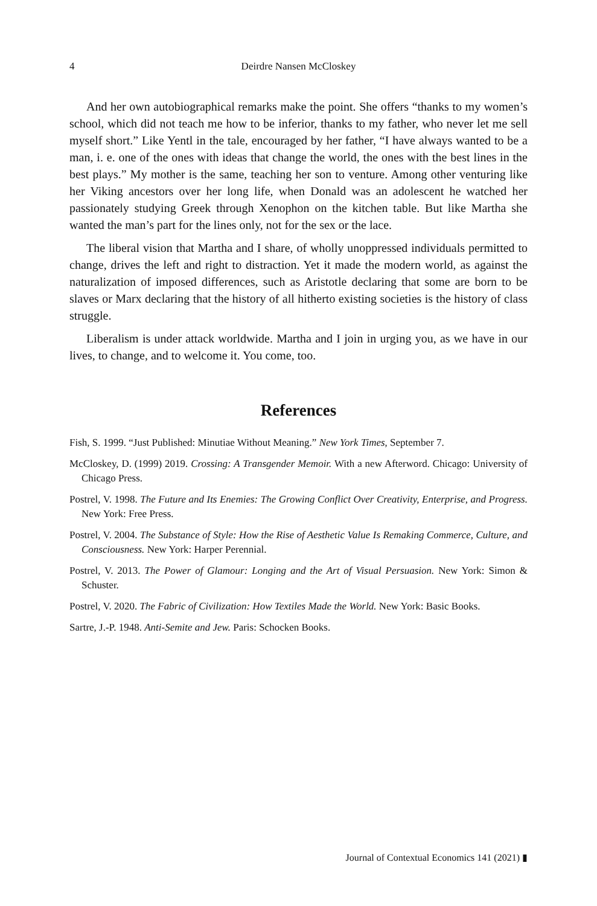4 Deirdre Nansen McCloskey
And her own autobiographical remarks make the point. She offers “thanks to my women’s school, which did not teach me how to be inferior, thanks to my father, who never let me sell myself short.” Like Yentl in the tale, encouraged by her father, “I have always wanted to be a man, i. e. one of the ones with ideas that change the world, the ones with the best lines in the best plays.” My mother is the same, teaching her son to venture. Among other venturing like her Viking ancestors over her long life, when Donald was an adolescent he watched her passionately studying Greek through Xenophon on the kitchen table. But like Martha she wanted the man’s part for the lines only, not for the sex or the lace.
The liberal vision that Martha and I share, of wholly unoppressed individuals permitted to change, drives the left and right to distraction. Yet it made the modern world, as against the naturalization of imposed differences, such as Aristotle declaring that some are born to be slaves or Marx declaring that the history of all hitherto existing societies is the history of class struggle.
Liberalism is under attack worldwide. Martha and I join in urging you, as we have in our lives, to change, and to welcome it. You come, too.
References
Fish, S. 1999. “Just Published: Minutiae Without Meaning.” New York Times, September 7.
McCloskey, D. (1999) 2019. Crossing: A Transgender Memoir. With a new Afterword. Chicago: University of Chicago Press.
Postrel, V. 1998. The Future and Its Enemies: The Growing Conflict Over Creativity, Enterprise, and Progress. New York: Free Press.
Postrel, V. 2004. The Substance of Style: How the Rise of Aesthetic Value Is Remaking Commerce, Culture, and Consciousness. New York: Harper Perennial.
Postrel, V. 2013. The Power of Glamour: Longing and the Art of Visual Persuasion. New York: Simon & Schuster.
Postrel, V. 2020. The Fabric of Civilization: How Textiles Made the World. New York: Basic Books.
Sartre, J.-P. 1948. Anti-Semite and Jew. Paris: Schocken Books.
Journal of Contextual Economics 141 (2021) ▮